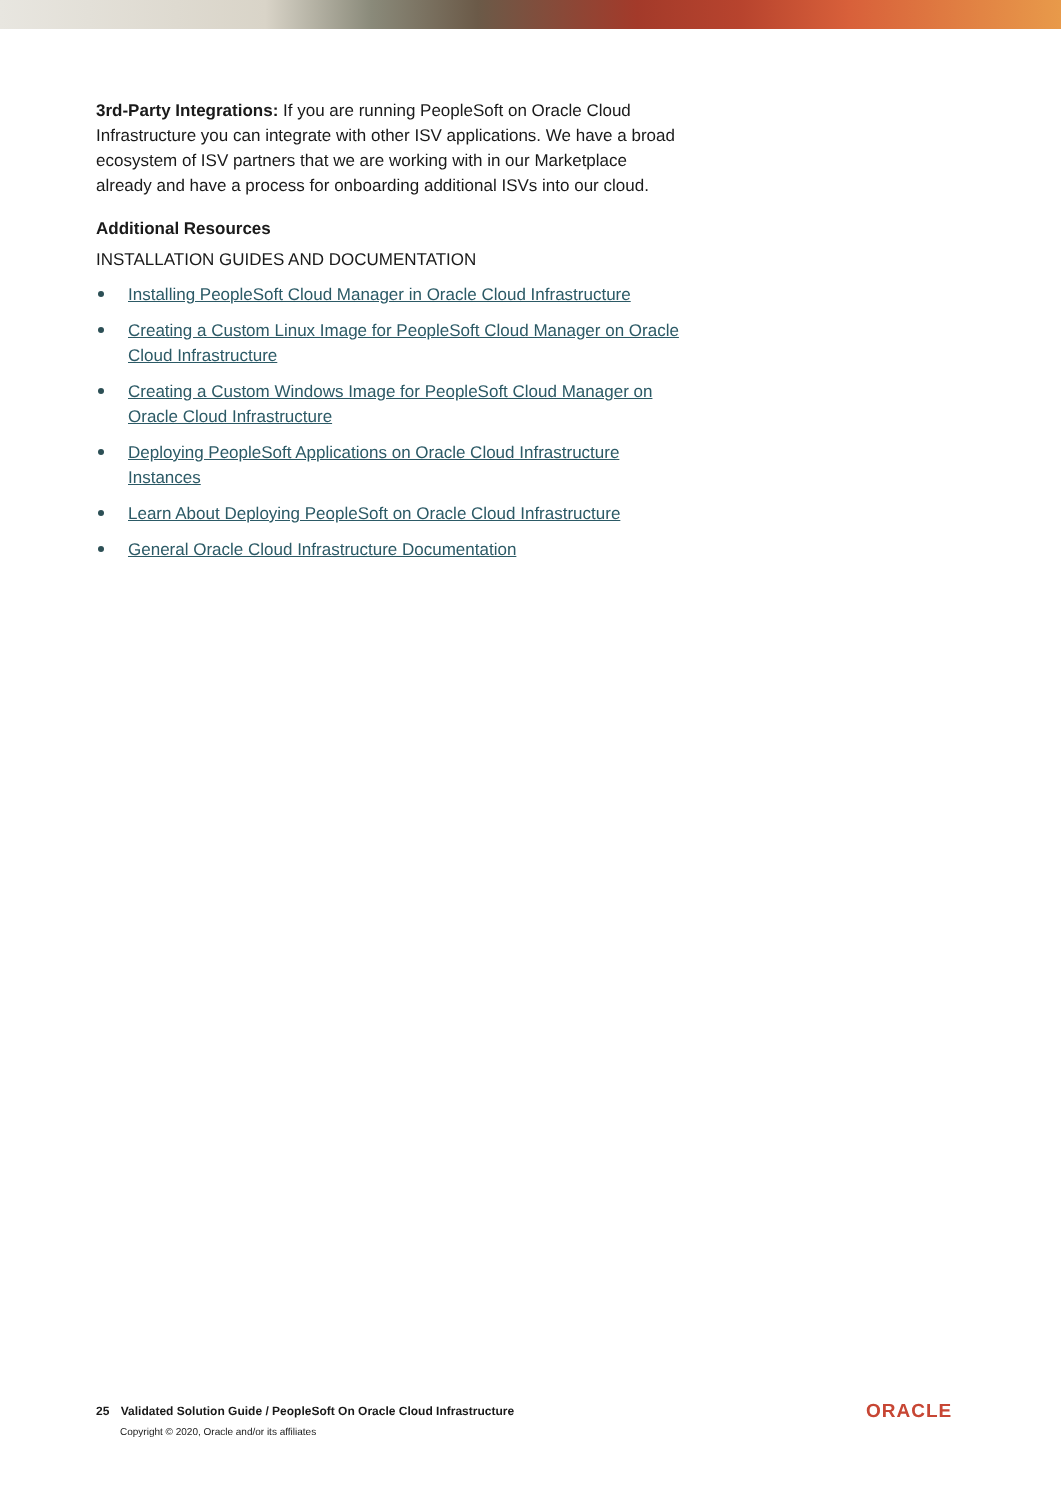3rd-Party Integrations: If you are running PeopleSoft on Oracle Cloud Infrastructure you can integrate with other ISV applications. We have a broad ecosystem of ISV partners that we are working with in our Marketplace already and have a process for onboarding additional ISVs into our cloud.
Additional Resources
INSTALLATION GUIDES AND DOCUMENTATION
Installing PeopleSoft Cloud Manager in Oracle Cloud Infrastructure
Creating a Custom Linux Image for PeopleSoft Cloud Manager on Oracle Cloud Infrastructure
Creating a Custom Windows Image for PeopleSoft Cloud Manager on Oracle Cloud Infrastructure
Deploying PeopleSoft Applications on Oracle Cloud Infrastructure Instances
Learn About Deploying PeopleSoft on Oracle Cloud Infrastructure
General Oracle Cloud Infrastructure Documentation
25 Validated Solution Guide / PeopleSoft On Oracle Cloud Infrastructure
Copyright © 2020, Oracle and/or its affiliates
ORACLE